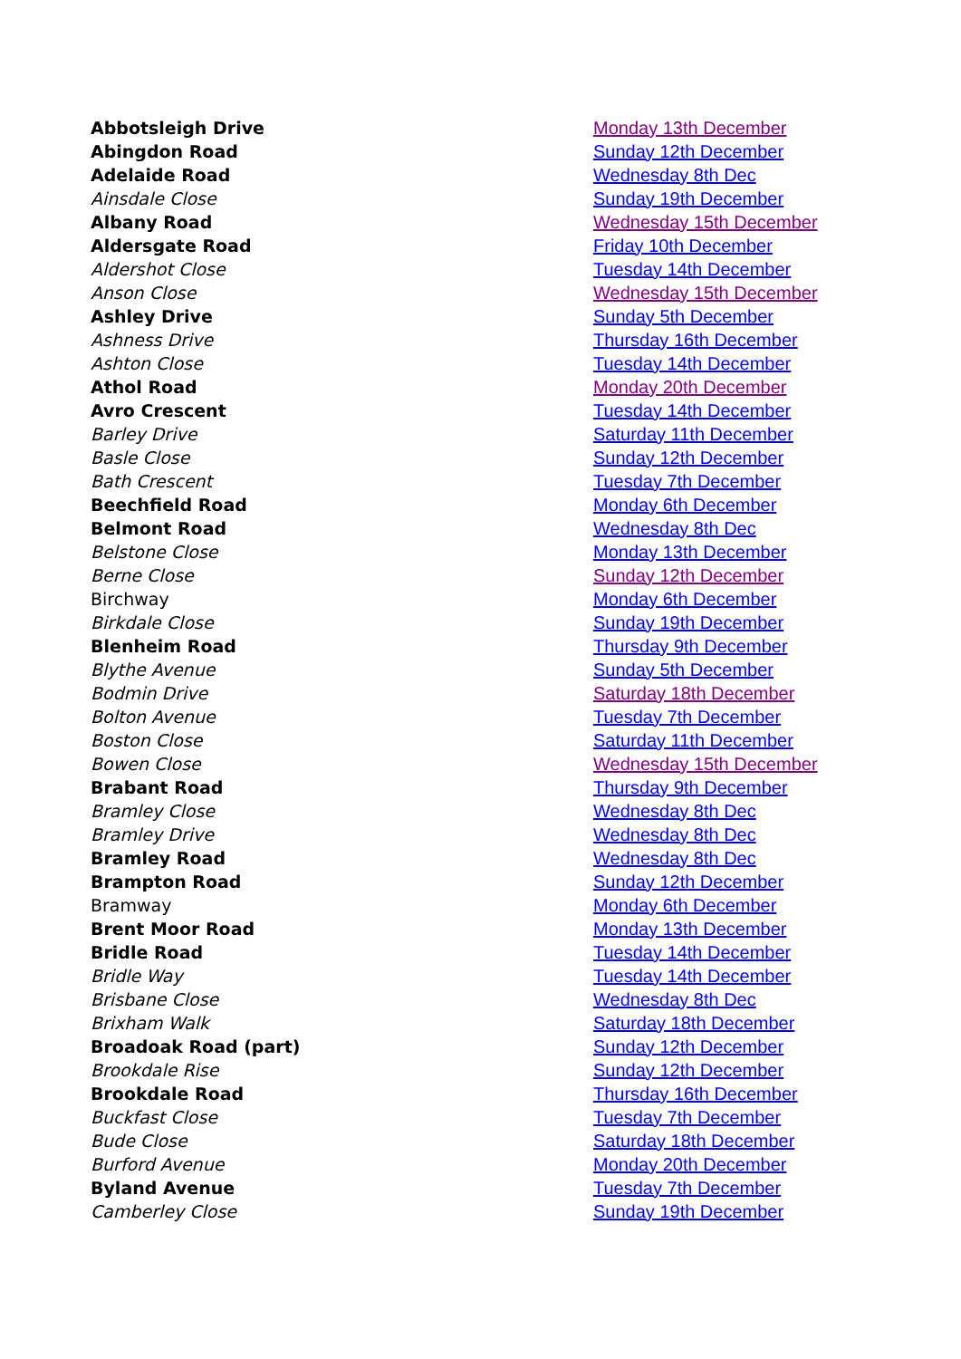| Abbotsleigh Drive | Monday 13th December |
| Abingdon Road | Sunday 12th December |
| Adelaide Road | Wednesday 8th Dec |
| Ainsdale Close | Sunday 19th December |
| Albany Road | Wednesday 15th December |
| Aldersgate Road | Friday 10th December |
| Aldershot Close | Tuesday 14th December |
| Anson Close | Wednesday 15th December |
| Ashley Drive | Sunday 5th December |
| Ashness Drive | Thursday 16th December |
| Ashton Close | Tuesday 14th December |
| Athol Road | Monday 20th December |
| Avro Crescent | Tuesday 14th December |
| Barley Drive | Saturday 11th December |
| Basle Close | Sunday 12th December |
| Bath Crescent | Tuesday 7th December |
| Beechfield Road | Monday 6th December |
| Belmont Road | Wednesday 8th Dec |
| Belstone Close | Monday 13th December |
| Berne Close | Sunday 12th December |
| Birchway | Monday 6th December |
| Birkdale Close | Sunday 19th December |
| Blenheim Road | Thursday 9th December |
| Blythe Avenue | Sunday 5th December |
| Bodmin Drive | Saturday 18th December |
| Bolton Avenue | Tuesday 7th December |
| Boston Close | Saturday 11th December |
| Bowen Close | Wednesday 15th December |
| Brabant Road | Thursday 9th December |
| Bramley Close | Wednesday 8th Dec |
| Bramley Drive | Wednesday 8th Dec |
| Bramley Road | Wednesday 8th Dec |
| Brampton Road | Sunday 12th December |
| Bramway | Monday 6th December |
| Brent Moor Road | Monday 13th December |
| Bridle Road | Tuesday 14th December |
| Bridle Way | Tuesday 14th December |
| Brisbane Close | Wednesday 8th Dec |
| Brixham Walk | Saturday 18th December |
| Broadoak Road (part) | Sunday 12th December |
| Brookdale Rise | Sunday 12th December |
| Brookdale Road | Thursday 16th December |
| Buckfast Close | Tuesday 7th December |
| Bude Close | Saturday 18th December |
| Burford Avenue | Monday 20th December |
| Byland Avenue | Tuesday 7th December |
| Camberley Close | Sunday 19th December |